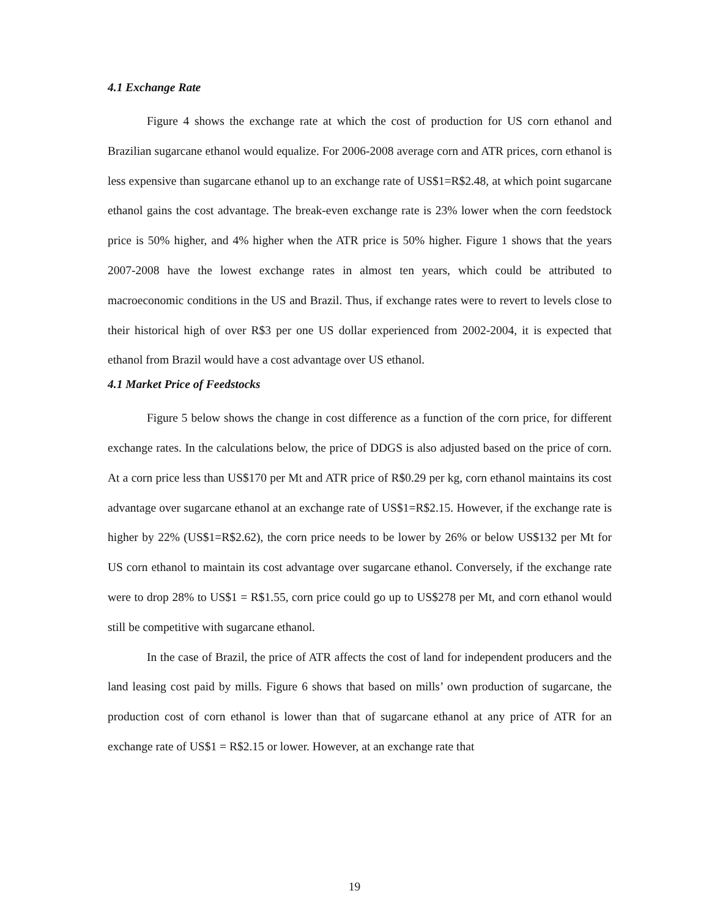4.1 Exchange Rate
Figure 4 shows the exchange rate at which the cost of production for US corn ethanol and Brazilian sugarcane ethanol would equalize. For 2006-2008 average corn and ATR prices, corn ethanol is less expensive than sugarcane ethanol up to an exchange rate of US$1=R$2.48, at which point sugarcane ethanol gains the cost advantage. The break-even exchange rate is 23% lower when the corn feedstock price is 50% higher, and 4% higher when the ATR price is 50% higher. Figure 1 shows that the years 2007-2008 have the lowest exchange rates in almost ten years, which could be attributed to macroeconomic conditions in the US and Brazil. Thus, if exchange rates were to revert to levels close to their historical high of over R$3 per one US dollar experienced from 2002-2004, it is expected that ethanol from Brazil would have a cost advantage over US ethanol.
4.1 Market Price of Feedstocks
Figure 5 below shows the change in cost difference as a function of the corn price, for different exchange rates. In the calculations below, the price of DDGS is also adjusted based on the price of corn. At a corn price less than US$170 per Mt and ATR price of R$0.29 per kg, corn ethanol maintains its cost advantage over sugarcane ethanol at an exchange rate of US$1=R$2.15. However, if the exchange rate is higher by 22% (US$1=R$2.62), the corn price needs to be lower by 26% or below US$132 per Mt for US corn ethanol to maintain its cost advantage over sugarcane ethanol. Conversely, if the exchange rate were to drop 28% to US$1 = R$1.55, corn price could go up to US$278 per Mt, and corn ethanol would still be competitive with sugarcane ethanol.
In the case of Brazil, the price of ATR affects the cost of land for independent producers and the land leasing cost paid by mills. Figure 6 shows that based on mills’ own production of sugarcane, the production cost of corn ethanol is lower than that of sugarcane ethanol at any price of ATR for an exchange rate of US$1 = R$2.15 or lower. However, at an exchange rate that
19